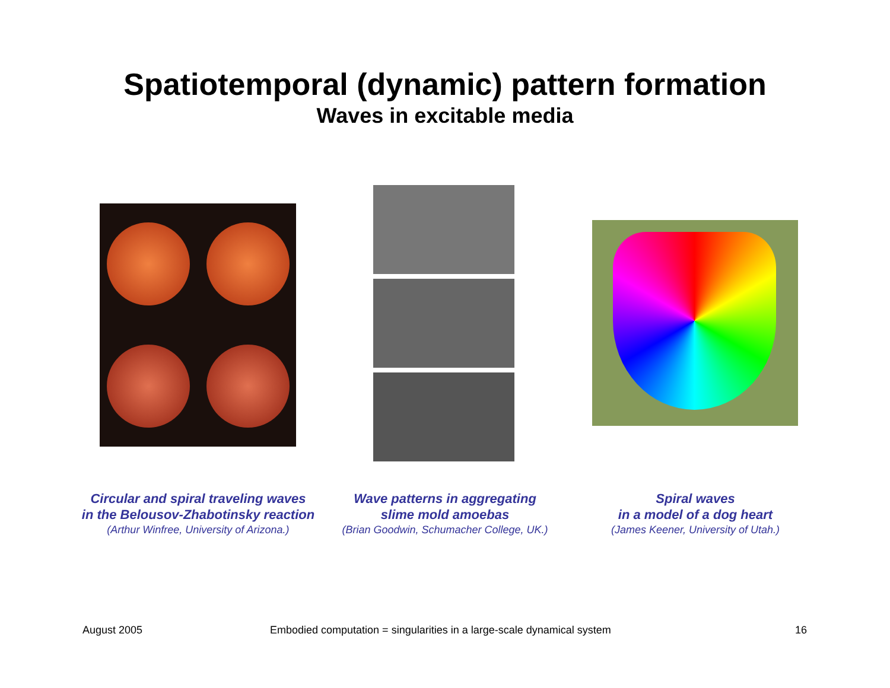Spatiotemporal (dynamic) pattern formation
Waves in excitable media
Circular and spiral traveling waves
in the Belousov-Zhabotinsky reaction
(Arthur Winfree, University of Arizona.)
Wave patterns in aggregating
slime mold amoebas
(Brian Goodwin, Schumacher College, UK.)
Spiral waves
in a model of a dog heart
(James Keener, University of Utah.)
August 2005
Embodied computation = singularities in a large-scale dynamical system
16